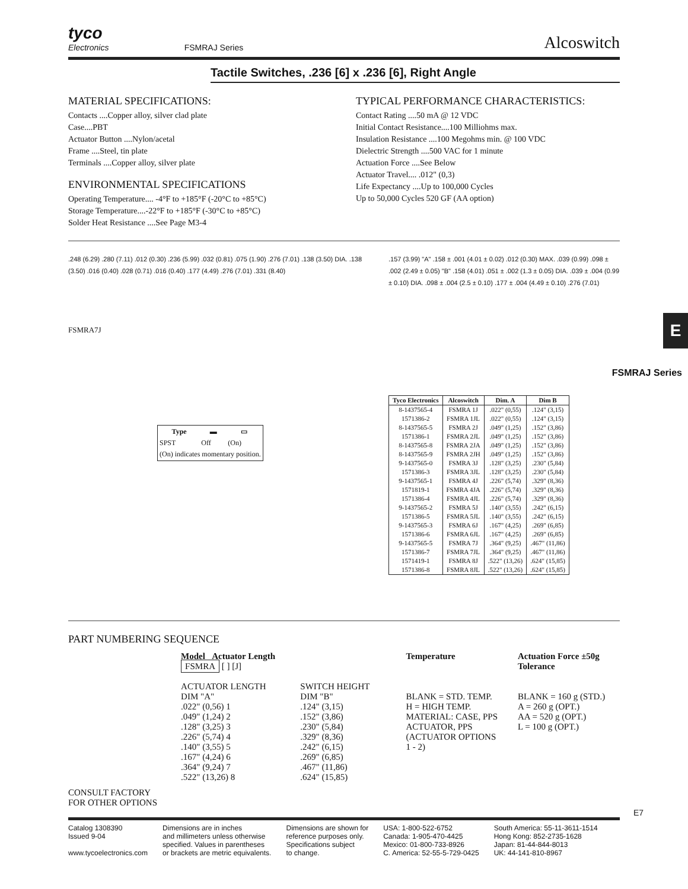tyco
Electronics
FSMRAJ Series
Alcoswitch
Tactile Switches, .236 [6] x .236 [6], Right Angle
MATERIAL SPECIFICATIONS:
Contacts ....Copper alloy, silver clad plate
Case....PBT
Actuator Button ....Nylon/acetal
Frame ....Steel, tin plate
Terminals ....Copper alloy, silver plate
ENVIRONMENTAL SPECIFICATIONS
Operating Temperature.... -4°F to +185°F (-20°C to +85°C)
Storage Temperature....-22°F to +185°F (-30°C to +85°C)
Solder Heat Resistance ....See Page M3-4
TYPICAL PERFORMANCE CHARACTERISTICS:
Contact Rating ....50 mA @ 12 VDC
Initial Contact Resistance....100 Milliohms max.
Insulation Resistance ....100 Megohms min. @ 100 VDC
Dielectric Strength ....500 VAC for 1 minute
Actuation Force ....See Below
Actuator Travel.... .012" (0,3)
Life Expectancy ....Up to 100,000 Cycles
Up to 50,000 Cycles 520 GF (AA option)
.248 (6.29) .280 (7.11) .012 (0.30) .236 (5.99) .032 (0.81) .075 (1.90) .276 (7.01) .138 (3.50) DIA. .138 (3.50) .016 (0.40) .028 (0.71) .016 (0.40) .177 (4.49) .276 (7.01) .331 (8.40)
FSMRA7J
| Type | ▬ | ▭ |
| --- | --- | --- |
| SPST | Off | (On) |
| (On) indicates momentary position. | | |
.157 (3.99) "A" .158 ± .001 (4.01 ± 0.02) .012 (0.30) MAX. .039 (0.99) .098 ± .002 (2.49 ± 0.05) "B" .158 (4.01) .051 ± .002 (1.3 ± 0.05) DIA. .039 ± .004 (0.99 ± 0.10) DIA. .098 ± .004 (2.5 ± 0.10) .177 ± .004 (4.49 ± 0.10) .276 (7.01)
| Tyco Electronics | Alcoswitch | Dim. A | Dim B |
| --- | --- | --- | --- |
| 8-1437565-4 | FSMRA 1J | .022" (0,55) | .124" (3,15) |
| 1571386-2 | FSMRA 1JL | .022" (0,55) | .124" (3,15) |
| 8-1437565-5 | FSMRA 2J | .049" (1,25) | .152" (3,86) |
| 1571386-1 | FSMRA 2JL | .049" (1,25) | .152" (3,86) |
| 8-1437565-8 | FSMRA 2JA | .049" (1,25) | .152" (3,86) |
| 8-1437565-9 | FSMRA 2JH | .049" (1,25) | .152" (3,86) |
| 9-1437565-0 | FSMRA 3J | .128" (3,25) | .230" (5,84) |
| 1571386-3 | FSMRA 3JL | .128" (3,25) | .230" (5,84) |
| 9-1437565-1 | FSMRA 4J | .226" (5,74) | .329" (8,36) |
| 1571819-1 | FSMRA 4JA | .226" (5,74) | .329" (8,36) |
| 1571386-4 | FSMRA 4JL | .226" (5,74) | .329" (8,36) |
| 9-1437565-2 | FSMRA 5J | .140" (3,55) | .242" (6,15) |
| 1571386-5 | FSMRA 5JL | .140" (3,55) | .242" (6,15) |
| 9-1437565-3 | FSMRA 6J | .167" (4,25) | .269" (6,85) |
| 1571386-6 | FSMRA 6JL | .167" (4,25) | .269" (6,85) |
| 9-1437565-5 | FSMRA 7J | .364" (9,25) | .467" (11,86) |
| 1571386-7 | FSMRA 7JL | .364" (9,25) | .467" (11,86) |
| 1571419-1 | FSMRA 8J | .522" (13,26) | .624" (15,85) |
| 1571386-8 | FSMRA 8JL | .522" (13,26) | .624" (15,85) |
PART NUMBERING SEQUENCE
CONSULT FACTORY
FOR OTHER OPTIONS
Model Actuator Length
FSMRA [ ] [J]
ACTUATOR LENGTH DIM "A"
.022" (0,56) 1
.049" (1,24) 2
.128" (3,25) 3
.226" (5,74) 4
.140" (3,55) 5
.167" (4,24) 6
.364" (9,24) 7
.522" (13,26) 8
SWITCH HEIGHT DIM "B"
.124" (3,15)
.152" (3,86)
.230" (5,84)
.329" (8,36)
.242" (6,15)
.269" (6,85)
.467" (11,86)
.624" (15,85)
Temperature
BLANK = STD. TEMP.
H = HIGH TEMP.
MATERIAL: CASE, PPS
ACTUATOR, PPS
(ACTUATOR OPTIONS 1 - 2)
Actuation Force ±50g Tolerance
BLANK = 160 g (STD.)
A = 260 g (OPT.)
AA = 520 g (OPT.)
L = 100 g (OPT.)
E7
Catalog 1308390
Issued 9-04
www.tycoelectronics.com
Dimensions are in inches
and millimeters unless otherwise
specified. Values in parentheses
or brackets are metric equivalents.
Dimensions are shown for
reference purposes only.
Specifications subject
to change.
USA: 1-800-522-6752
Canada: 1-905-470-4425
Mexico: 01-800-733-8926
C. America: 52-55-5-729-0425
South America: 55-11-3611-1514
Hong Kong: 852-2735-1628
Japan: 81-44-844-8013
UK: 44-141-810-8967
E
FSMRAJ Series